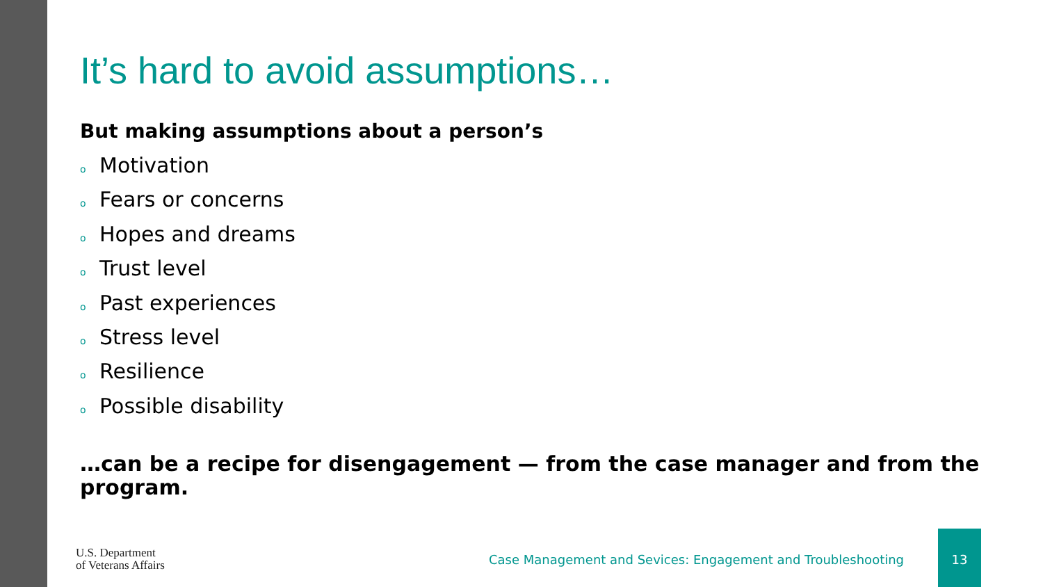It’s hard to avoid assumptions…
But making assumptions about a person’s
o Motivation
o Fears or concerns
o Hopes and dreams
o Trust level
o Past experiences
o Stress level
o Resilience
o Possible disability
…can be a recipe for disengagement — from the case manager and from the program.
U.S. Department
of Veterans Affairs
Case Management and Sevices: Engagement and Troubleshooting
13